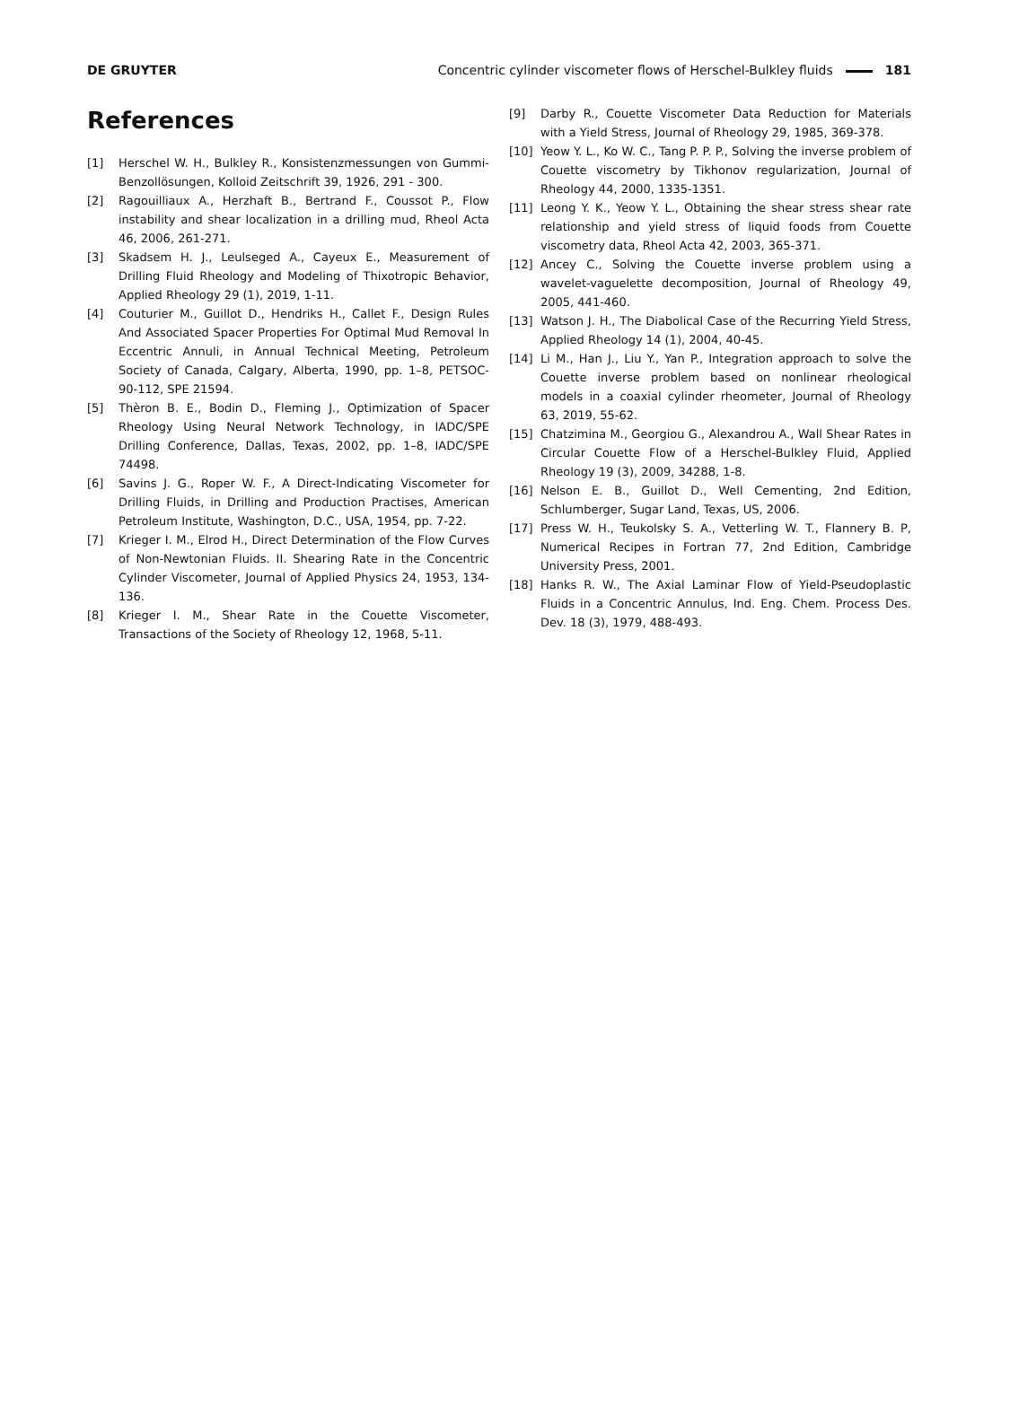DE GRUYTER Concentric cylinder viscometer flows of Herschel-Bulkley fluids 181
References
[1] Herschel W. H., Bulkley R., Konsistenzmessungen von Gummi-Benzollösungen, Kolloid Zeitschrift 39, 1926, 291 - 300.
[2] Ragouilliaux A., Herzhaft B., Bertrand F., Coussot P., Flow instability and shear localization in a drilling mud, Rheol Acta 46, 2006, 261-271.
[3] Skadsem H. J., Leulseged A., Cayeux E., Measurement of Drilling Fluid Rheology and Modeling of Thixotropic Behavior, Applied Rheology 29 (1), 2019, 1-11.
[4] Couturier M., Guillot D., Hendriks H., Callet F., Design Rules And Associated Spacer Properties For Optimal Mud Removal In Eccentric Annuli, in Annual Technical Meeting, Petroleum Society of Canada, Calgary, Alberta, 1990, pp. 1–8, PETSOC-90-112, SPE 21594.
[5] Thèron B. E., Bodin D., Fleming J., Optimization of Spacer Rheology Using Neural Network Technology, in IADC/SPE Drilling Conference, Dallas, Texas, 2002, pp. 1–8, IADC/SPE 74498.
[6] Savins J. G., Roper W. F., A Direct-Indicating Viscometer for Drilling Fluids, in Drilling and Production Practises, American Petroleum Institute, Washington, D.C., USA, 1954, pp. 7-22.
[7] Krieger I. M., Elrod H., Direct Determination of the Flow Curves of Non-Newtonian Fluids. II. Shearing Rate in the Concentric Cylinder Viscometer, Journal of Applied Physics 24, 1953, 134-136.
[8] Krieger I. M., Shear Rate in the Couette Viscometer, Transactions of the Society of Rheology 12, 1968, 5-11.
[9] Darby R., Couette Viscometer Data Reduction for Materials with a Yield Stress, Journal of Rheology 29, 1985, 369-378.
[10] Yeow Y. L., Ko W. C., Tang P. P. P., Solving the inverse problem of Couette viscometry by Tikhonov regularization, Journal of Rheology 44, 2000, 1335-1351.
[11] Leong Y. K., Yeow Y. L., Obtaining the shear stress shear rate relationship and yield stress of liquid foods from Couette viscometry data, Rheol Acta 42, 2003, 365-371.
[12] Ancey C., Solving the Couette inverse problem using a wavelet-vaguelette decomposition, Journal of Rheology 49, 2005, 441-460.
[13] Watson J. H., The Diabolical Case of the Recurring Yield Stress, Applied Rheology 14 (1), 2004, 40-45.
[14] Li M., Han J., Liu Y., Yan P., Integration approach to solve the Couette inverse problem based on nonlinear rheological models in a coaxial cylinder rheometer, Journal of Rheology 63, 2019, 55-62.
[15] Chatzimina M., Georgiou G., Alexandrou A., Wall Shear Rates in Circular Couette Flow of a Herschel-Bulkley Fluid, Applied Rheology 19 (3), 2009, 34288, 1-8.
[16] Nelson E. B., Guillot D., Well Cementing, 2nd Edition, Schlumberger, Sugar Land, Texas, US, 2006.
[17] Press W. H., Teukolsky S. A., Vetterling W. T., Flannery B. P, Numerical Recipes in Fortran 77, 2nd Edition, Cambridge University Press, 2001.
[18] Hanks R. W., The Axial Laminar Flow of Yield-Pseudoplastic Fluids in a Concentric Annulus, Ind. Eng. Chem. Process Des. Dev. 18 (3), 1979, 488-493.